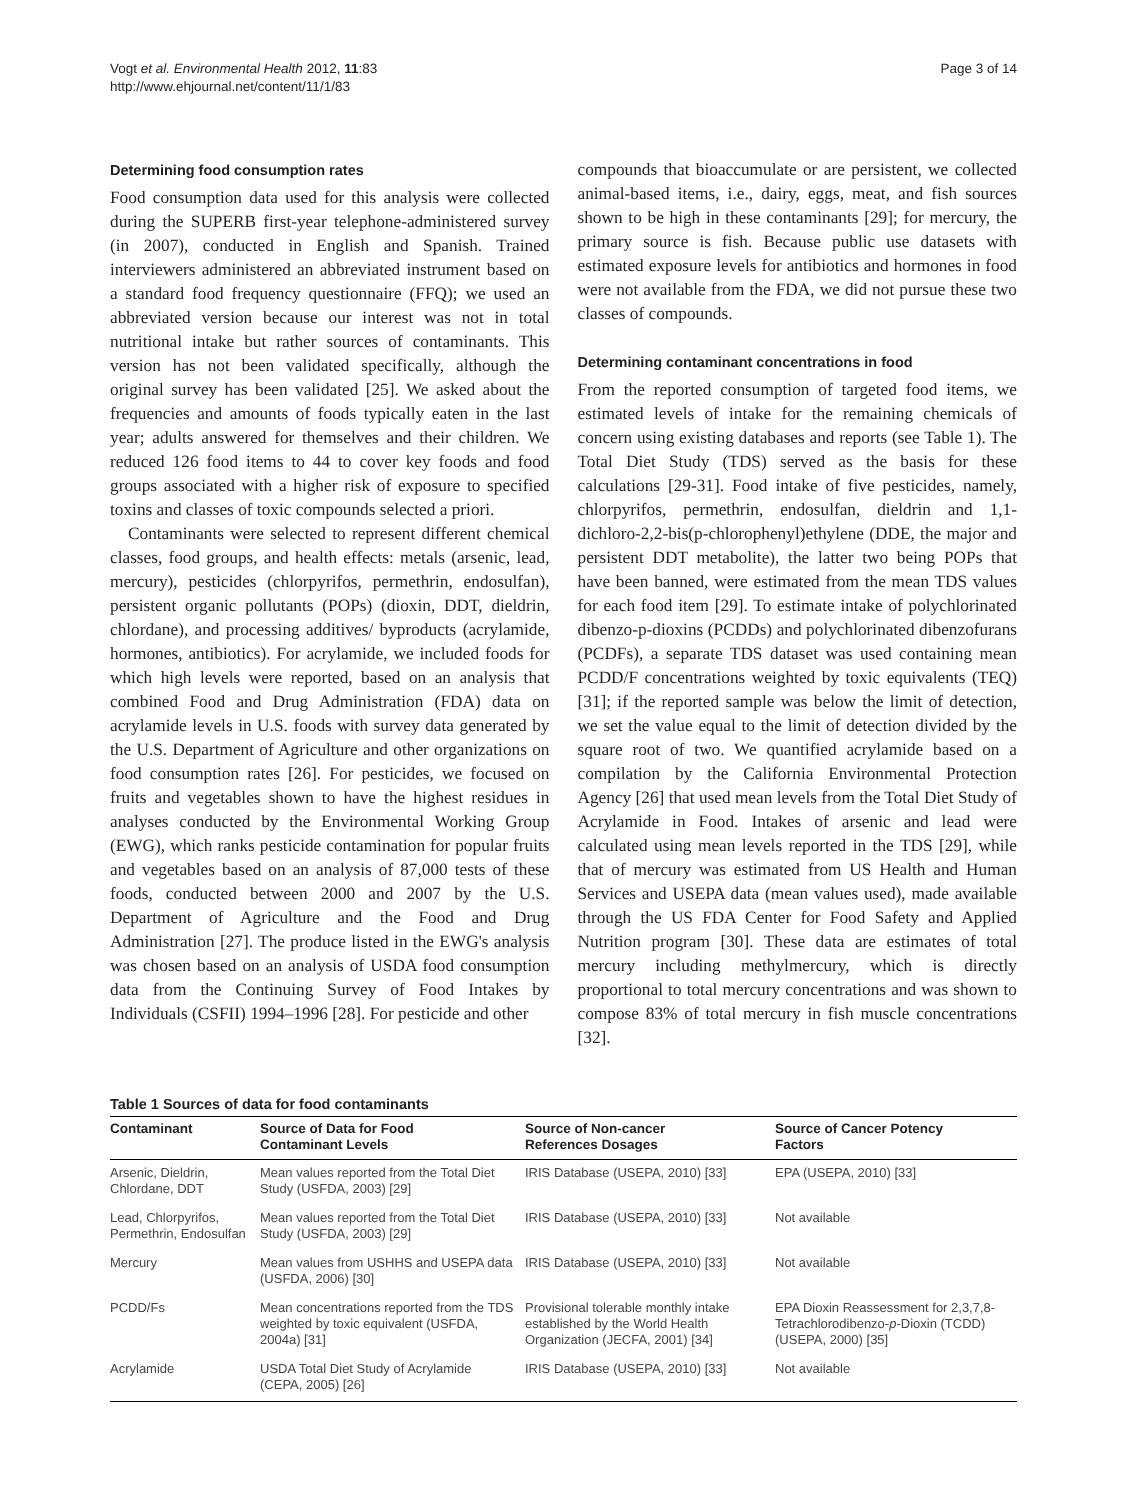Vogt et al. Environmental Health 2012, 11:83
http://www.ehjournal.net/content/11/1/83
Page 3 of 14
Determining food consumption rates
Food consumption data used for this analysis were collected during the SUPERB first-year telephone-administered survey (in 2007), conducted in English and Spanish. Trained interviewers administered an abbreviated instrument based on a standard food frequency questionnaire (FFQ); we used an abbreviated version because our interest was not in total nutritional intake but rather sources of contaminants. This version has not been validated specifically, although the original survey has been validated [25]. We asked about the frequencies and amounts of foods typically eaten in the last year; adults answered for themselves and their children. We reduced 126 food items to 44 to cover key foods and food groups associated with a higher risk of exposure to specified toxins and classes of toxic compounds selected a priori.
Contaminants were selected to represent different chemical classes, food groups, and health effects: metals (arsenic, lead, mercury), pesticides (chlorpyrifos, permethrin, endosulfan), persistent organic pollutants (POPs) (dioxin, DDT, dieldrin, chlordane), and processing additives/ byproducts (acrylamide, hormones, antibiotics). For acrylamide, we included foods for which high levels were reported, based on an analysis that combined Food and Drug Administration (FDA) data on acrylamide levels in U.S. foods with survey data generated by the U.S. Department of Agriculture and other organizations on food consumption rates [26]. For pesticides, we focused on fruits and vegetables shown to have the highest residues in analyses conducted by the Environmental Working Group (EWG), which ranks pesticide contamination for popular fruits and vegetables based on an analysis of 87,000 tests of these foods, conducted between 2000 and 2007 by the U.S. Department of Agriculture and the Food and Drug Administration [27]. The produce listed in the EWG's analysis was chosen based on an analysis of USDA food consumption data from the Continuing Survey of Food Intakes by Individuals (CSFII) 1994–1996 [28]. For pesticide and other
compounds that bioaccumulate or are persistent, we collected animal-based items, i.e., dairy, eggs, meat, and fish sources shown to be high in these contaminants [29]; for mercury, the primary source is fish. Because public use datasets with estimated exposure levels for antibiotics and hormones in food were not available from the FDA, we did not pursue these two classes of compounds.
Determining contaminant concentrations in food
From the reported consumption of targeted food items, we estimated levels of intake for the remaining chemicals of concern using existing databases and reports (see Table 1). The Total Diet Study (TDS) served as the basis for these calculations [29-31]. Food intake of five pesticides, namely, chlorpyrifos, permethrin, endosulfan, dieldrin and 1,1-dichloro-2,2-bis(p-chlorophenyl)ethylene (DDE, the major and persistent DDT metabolite), the latter two being POPs that have been banned, were estimated from the mean TDS values for each food item [29]. To estimate intake of polychlorinated dibenzo-p-dioxins (PCDDs) and polychlorinated dibenzofurans (PCDFs), a separate TDS dataset was used containing mean PCDD/F concentrations weighted by toxic equivalents (TEQ) [31]; if the reported sample was below the limit of detection, we set the value equal to the limit of detection divided by the square root of two. We quantified acrylamide based on a compilation by the California Environmental Protection Agency [26] that used mean levels from the Total Diet Study of Acrylamide in Food. Intakes of arsenic and lead were calculated using mean levels reported in the TDS [29], while that of mercury was estimated from US Health and Human Services and USEPA data (mean values used), made available through the US FDA Center for Food Safety and Applied Nutrition program [30]. These data are estimates of total mercury including methylmercury, which is directly proportional to total mercury concentrations and was shown to compose 83% of total mercury in fish muscle concentrations [32].
Table 1 Sources of data for food contaminants
| Contaminant | Source of Data for Food Contaminant Levels | Source of Non-cancer References Dosages | Source of Cancer Potency Factors |
| --- | --- | --- | --- |
| Arsenic, Dieldrin, Chlordane, DDT | Mean values reported from the Total Diet Study (USFDA, 2003) [29] | IRIS Database (USEPA, 2010) [33] | EPA (USEPA, 2010) [33] |
| Lead, Chlorpyrifos, Permethrin, Endosulfan | Mean values reported from the Total Diet Study (USFDA, 2003) [29] | IRIS Database (USEPA, 2010) [33] | Not available |
| Mercury | Mean values from USHHS and USEPA data (USFDA, 2006) [30] | IRIS Database (USEPA, 2010) [33] | Not available |
| PCDD/Fs | Mean concentrations reported from the TDS weighted by toxic equivalent (USFDA, 2004a) [31] | Provisional tolerable monthly intake established by the World Health Organization (JECFA, 2001) [34] | EPA Dioxin Reassessment for 2,3,7,8-Tetrachlorodibenzo- p -Dioxin (TCDD) (USEPA, 2000) [35] |
| Acrylamide | USDA Total Diet Study of Acrylamide (CEPA, 2005) [26] | IRIS Database (USEPA, 2010) [33] | Not available |